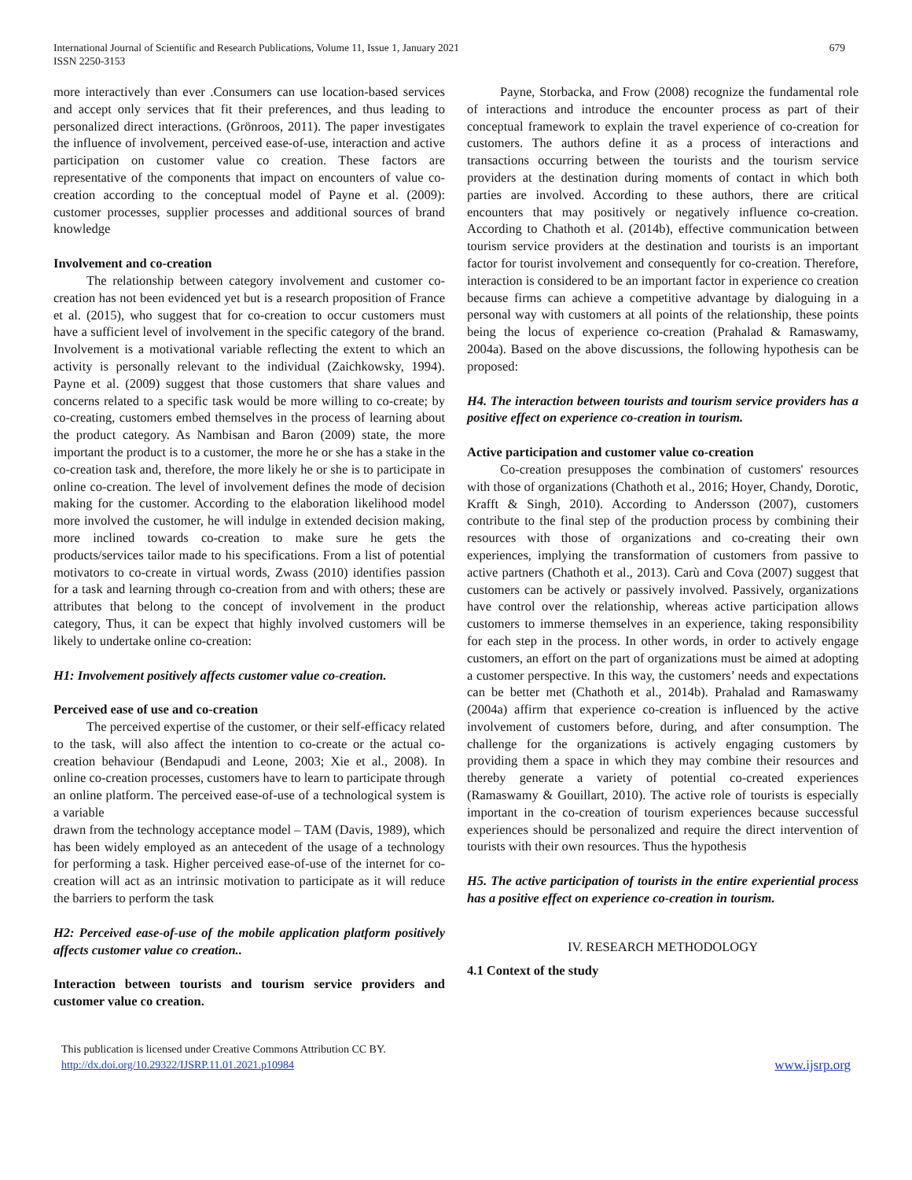International Journal of Scientific and Research Publications, Volume 11, Issue 1, January 2021
ISSN 2250-3153
679
more interactively than ever .Consumers can use location-based services and accept only services that fit their preferences, and thus leading to personalized direct interactions. (Grönroos, 2011). The paper investigates the influence of involvement, perceived ease-of-use, interaction and active participation on customer value co creation. These factors are representative of the components that impact on encounters of value co-creation according to the conceptual model of Payne et al. (2009): customer processes, supplier processes and additional sources of brand knowledge
Involvement and co-creation
The relationship between category involvement and customer co-creation has not been evidenced yet but is a research proposition of France et al. (2015), who suggest that for co-creation to occur customers must have a sufficient level of involvement in the specific category of the brand. Involvement is a motivational variable reflecting the extent to which an activity is personally relevant to the individual (Zaichkowsky, 1994). Payne et al. (2009) suggest that those customers that share values and concerns related to a specific task would be more willing to co-create; by co-creating, customers embed themselves in the process of learning about the product category. As Nambisan and Baron (2009) state, the more important the product is to a customer, the more he or she has a stake in the co-creation task and, therefore, the more likely he or she is to participate in online co-creation. The level of involvement defines the mode of decision making for the customer. According to the elaboration likelihood model more involved the customer, he will indulge in extended decision making, more inclined towards co-creation to make sure he gets the products/services tailor made to his specifications. From a list of potential motivators to co-create in virtual words, Zwass (2010) identifies passion for a task and learning through co-creation from and with others; these are attributes that belong to the concept of involvement in the product category, Thus, it can be expect that highly involved customers will be likely to undertake online co-creation:
H1: Involvement positively affects customer value co-creation.
Perceived ease of use and co-creation
The perceived expertise of the customer, or their self-efficacy related to the task, will also affect the intention to co-create or the actual co-creation behaviour (Bendapudi and Leone, 2003; Xie et al., 2008). In online co-creation processes, customers have to learn to participate through an online platform. The perceived ease-of-use of a technological system is a variable
drawn from the technology acceptance model – TAM (Davis, 1989), which has been widely employed as an antecedent of the usage of a technology for performing a task. Higher perceived ease-of-use of the internet for co-creation will act as an intrinsic motivation to participate as it will reduce the barriers to perform the task
H2: Perceived ease-of-use of the mobile application platform positively affects customer value co creation..
Interaction between tourists and tourism service providers and customer value co creation.
Payne, Storbacka, and Frow (2008) recognize the fundamental role of interactions and introduce the encounter process as part of their conceptual framework to explain the travel experience of co-creation for customers. The authors define it as a process of interactions and transactions occurring between the tourists and the tourism service providers at the destination during moments of contact in which both parties are involved. According to these authors, there are critical encounters that may positively or negatively influence co-creation. According to Chathoth et al. (2014b), effective communication between tourism service providers at the destination and tourists is an important factor for tourist involvement and consequently for co-creation. Therefore, interaction is considered to be an important factor in experience co creation because firms can achieve a competitive advantage by dialoguing in a personal way with customers at all points of the relationship, these points being the locus of experience co-creation (Prahalad & Ramaswamy, 2004a). Based on the above discussions, the following hypothesis can be proposed:
H4. The interaction between tourists and tourism service providers has a positive effect on experience co-creation in tourism.
Active participation and customer value co-creation
Co-creation presupposes the combination of customers' resources with those of organizations (Chathoth et al., 2016; Hoyer, Chandy, Dorotic, Krafft & Singh, 2010). According to Andersson (2007), customers contribute to the final step of the production process by combining their resources with those of organizations and co-creating their own experiences, implying the transformation of customers from passive to active partners (Chathoth et al., 2013). Carù and Cova (2007) suggest that customers can be actively or passively involved. Passively, organizations have control over the relationship, whereas active participation allows customers to immerse themselves in an experience, taking responsibility for each step in the process. In other words, in order to actively engage customers, an effort on the part of organizations must be aimed at adopting a customer perspective. In this way, the customers’ needs and expectations can be better met (Chathoth et al., 2014b). Prahalad and Ramaswamy (2004a) affirm that experience co-creation is influenced by the active involvement of customers before, during, and after consumption. The challenge for the organizations is actively engaging customers by providing them a space in which they may combine their resources and thereby generate a variety of potential co-created experiences (Ramaswamy & Gouillart, 2010). The active role of tourists is especially important in the co-creation of tourism experiences because successful experiences should be personalized and require the direct intervention of tourists with their own resources. Thus the hypothesis
H5. The active participation of tourists in the entire experiential process has a positive effect on experience co-creation in tourism.
IV. RESEARCH METHODOLOGY
4.1 Context of the study
This publication is licensed under Creative Commons Attribution CC BY.
http://dx.doi.org/10.29322/IJSRP.11.01.2021.p10984
www.ijsrp.org